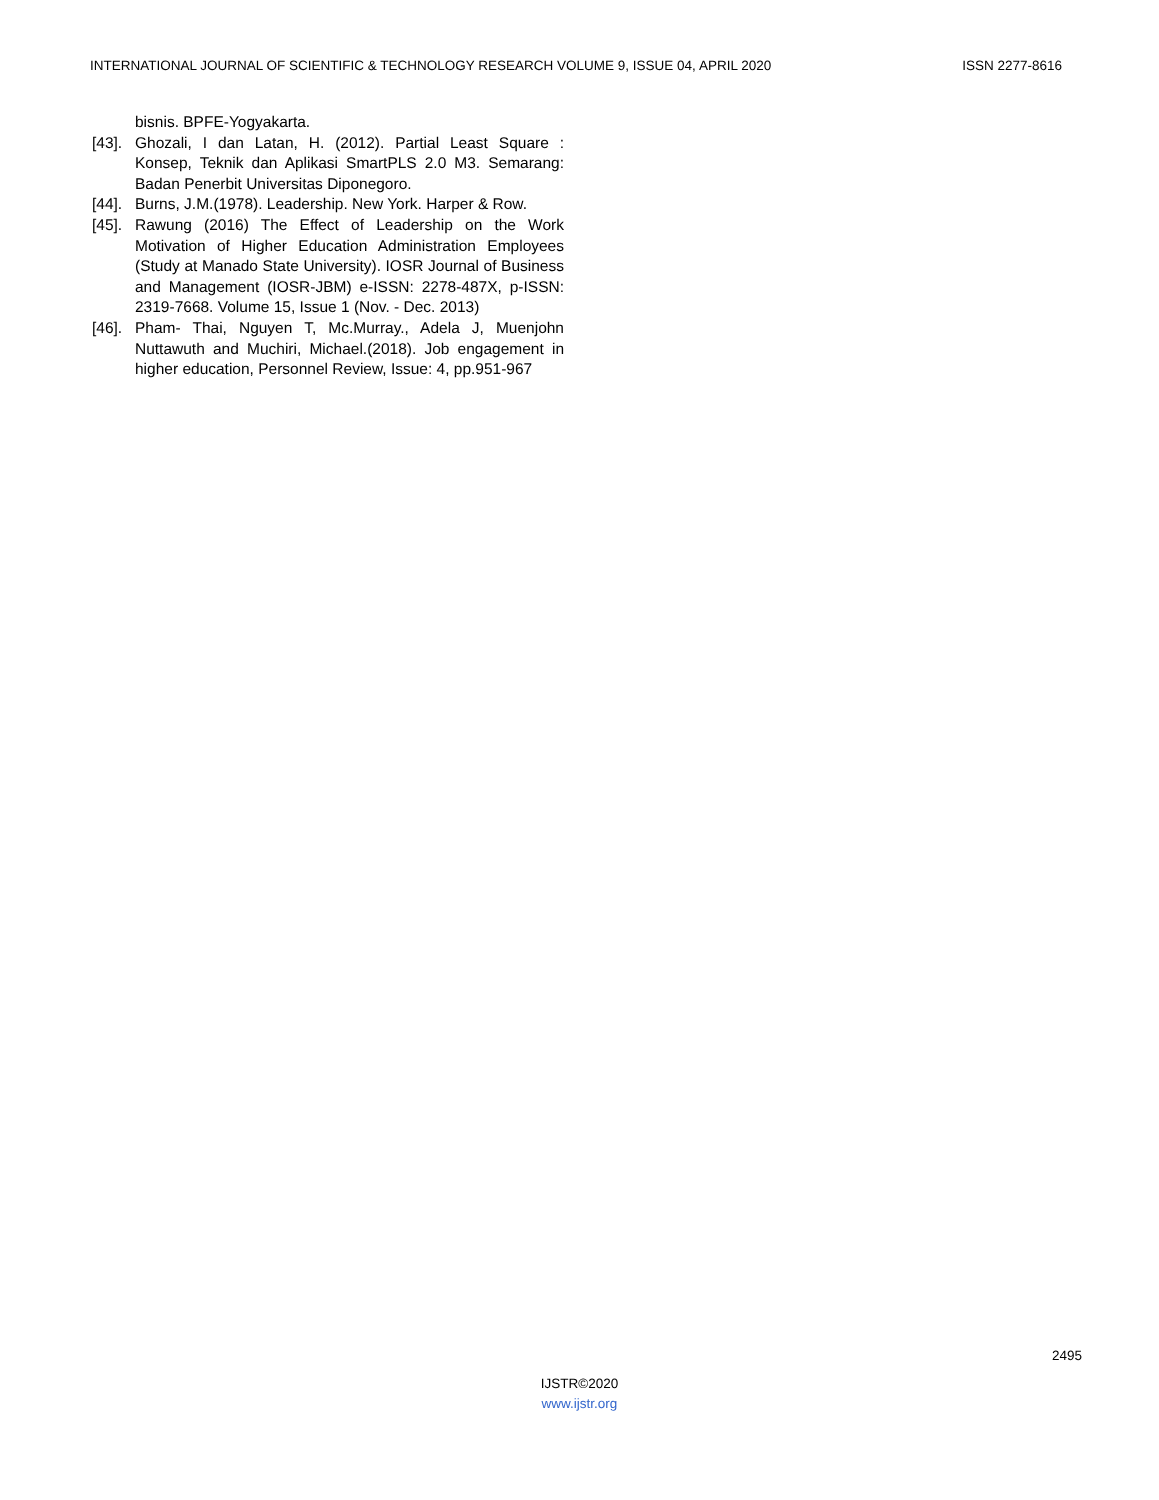INTERNATIONAL JOURNAL OF SCIENTIFIC & TECHNOLOGY RESEARCH VOLUME 9, ISSUE 04, APRIL 2020 ISSN 2277-8616
bisnis. BPFE-Yogyakarta.
[43]. Ghozali, I dan Latan, H. (2012). Partial Least Square : Konsep, Teknik dan Aplikasi SmartPLS 2.0 M3. Semarang: Badan Penerbit Universitas Diponegoro.
[44]. Burns, J.M.(1978). Leadership. New York. Harper & Row.
[45]. Rawung (2016) The Effect of Leadership on the Work Motivation of Higher Education Administration Employees (Study at Manado State University). IOSR Journal of Business and Management (IOSR-JBM) e-ISSN: 2278-487X, p-ISSN: 2319-7668. Volume 15, Issue 1 (Nov. - Dec. 2013)
[46]. Pham- Thai, Nguyen T, Mc.Murray., Adela J, Muenjohn Nuttawuth and Muchiri, Michael.(2018). Job engagement in higher education, Personnel Review, Issue: 4, pp.951-967
2495
IJSTR©2020
www.ijstr.org